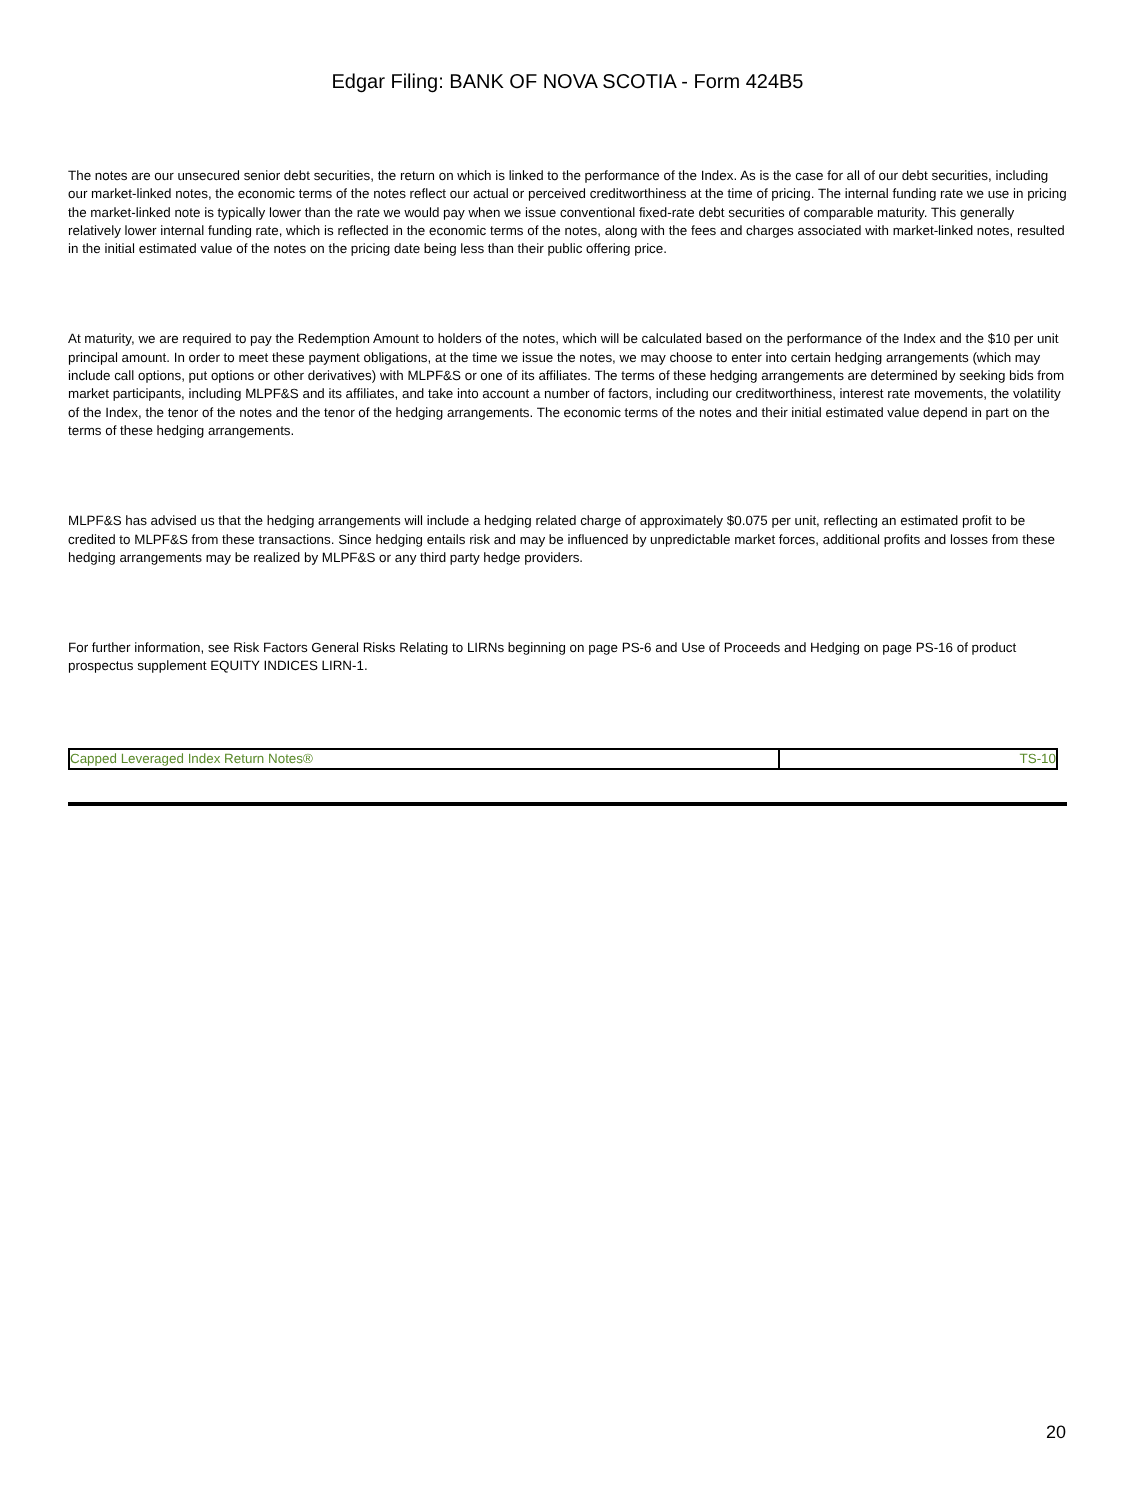Edgar Filing: BANK OF NOVA SCOTIA - Form 424B5
The notes are our unsecured senior debt securities, the return on which is linked to the performance of the Index. As is the case for all of our debt securities, including our market-linked notes, the economic terms of the notes reflect our actual or perceived creditworthiness at the time of pricing. The internal funding rate we use in pricing the market-linked note is typically lower than the rate we would pay when we issue conventional fixed-rate debt securities of comparable maturity. This generally relatively lower internal funding rate, which is reflected in the economic terms of the notes, along with the fees and charges associated with market-linked notes, resulted in the initial estimated value of the notes on the pricing date being less than their public offering price.
At maturity, we are required to pay the Redemption Amount to holders of the notes, which will be calculated based on the performance of the Index and the $10 per unit principal amount. In order to meet these payment obligations, at the time we issue the notes, we may choose to enter into certain hedging arrangements (which may include call options, put options or other derivatives) with MLPF&S or one of its affiliates. The terms of these hedging arrangements are determined by seeking bids from market participants, including MLPF&S and its affiliates, and take into account a number of factors, including our creditworthiness, interest rate movements, the volatility of the Index, the tenor of the notes and the tenor of the hedging arrangements. The economic terms of the notes and their initial estimated value depend in part on the terms of these hedging arrangements.
MLPF&S has advised us that the hedging arrangements will include a hedging related charge of approximately $0.075 per unit, reflecting an estimated profit to be credited to MLPF&S from these transactions. Since hedging entails risk and may be influenced by unpredictable market forces, additional profits and losses from these hedging arrangements may be realized by MLPF&S or any third party hedge providers.
For further information, see Risk Factors General Risks Relating to LIRNs beginning on page PS-6 and Use of Proceeds and Hedging on page PS-16 of product prospectus supplement EQUITY INDICES LIRN-1.
| Capped Leveraged Index Return Notes® | TS-10 |
20